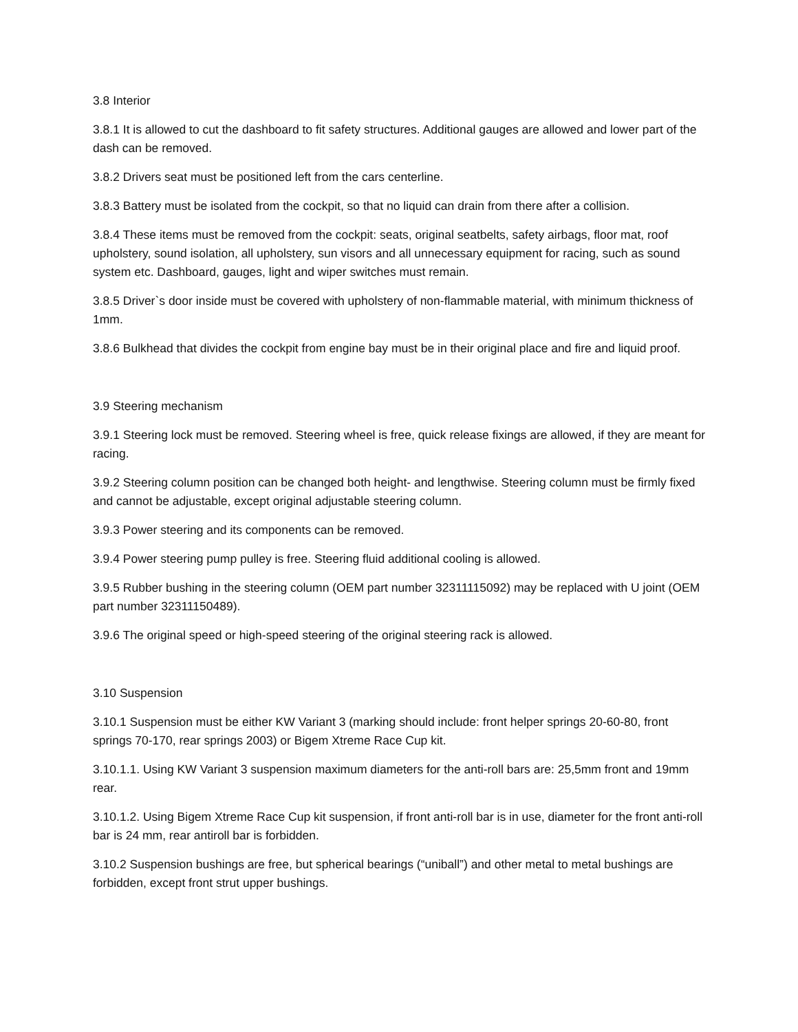3.8 Interior
3.8.1 It is allowed to cut the dashboard to fit safety structures. Additional gauges are allowed and lower part of the dash can be removed.
3.8.2 Drivers seat must be positioned left from the cars centerline.
3.8.3 Battery must be isolated from the cockpit, so that no liquid can drain from there after a collision.
3.8.4 These items must be removed from the cockpit: seats, original seatbelts, safety airbags, floor mat, roof upholstery, sound isolation, all upholstery, sun visors and all unnecessary equipment for racing, such as sound system etc. Dashboard, gauges, light and wiper switches must remain.
3.8.5 Driver`s door inside must be covered with upholstery of non-flammable material, with minimum thickness of 1mm.
3.8.6 Bulkhead that divides the cockpit from engine bay must be in their original place and fire and liquid proof.
3.9 Steering mechanism
3.9.1 Steering lock must be removed. Steering wheel is free, quick release fixings are allowed, if they are meant for racing.
3.9.2 Steering column position can be changed both height- and lengthwise. Steering column must be firmly fixed and cannot be adjustable, except original adjustable steering column.
3.9.3 Power steering and its components can be removed.
3.9.4 Power steering pump pulley is free. Steering fluid additional cooling is allowed.
3.9.5 Rubber bushing in the steering column (OEM part number 32311115092) may be replaced with U joint (OEM part number 32311150489).
3.9.6 The original speed or high-speed steering of the original steering rack is allowed.
3.10 Suspension
3.10.1 Suspension must be either KW Variant 3 (marking should include: front helper springs 20-60-80, front springs 70-170, rear springs 2003) or Bigem Xtreme Race Cup kit.
3.10.1.1. Using KW Variant 3 suspension maximum diameters for the anti-roll bars are: 25,5mm front and 19mm rear.
3.10.1.2. Using Bigem Xtreme Race Cup kit suspension, if front anti-roll bar is in use, diameter for the front anti-roll bar is 24 mm, rear antiroll bar is forbidden.
3.10.2 Suspension bushings are free, but spherical bearings (“uniball”) and other metal to metal bushings are forbidden, except front strut upper bushings.